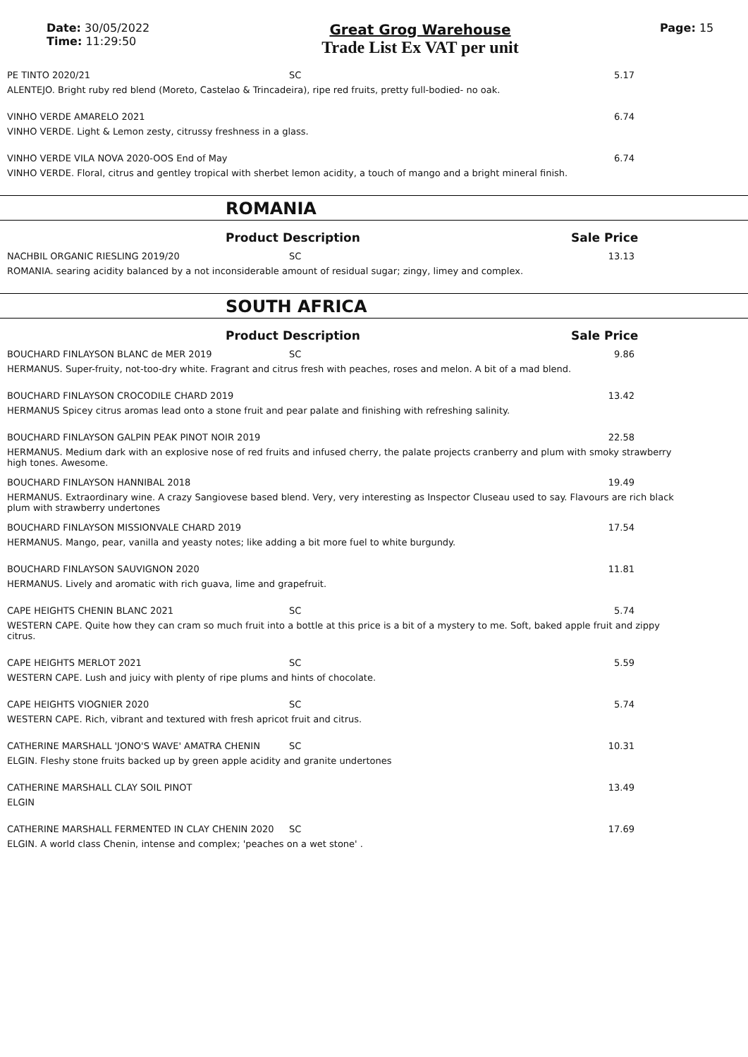Date: 30/05/2022
Time: 11:29:50
Great Grog Warehouse
Trade List Ex VAT per unit
Page: 15
PE TINTO 2020/21 SC 5.17
ALENTEJO. Bright ruby red blend (Moreto, Castelao & Trincadeira), ripe red fruits, pretty full-bodied- no oak.
VINHO VERDE AMARELO 2021 6.74
VINHO VERDE. Light & Lemon zesty, citrussy freshness in a glass.
VINHO VERDE VILA NOVA 2020-OOS End of May 6.74
VINHO VERDE. Floral, citrus and gentley tropical with sherbet lemon acidity, a touch of mango and a bright mineral finish.
ROMANIA
Product Description Sale Price
NACHBIL ORGANIC RIESLING 2019/20 SC 13.13
ROMANIA. searing acidity balanced by a not inconsiderable amount of residual sugar; zingy, limey and complex.
SOUTH AFRICA
Product Description Sale Price
BOUCHARD FINLAYSON BLANC de MER 2019 SC 9.86
HERMANUS. Super-fruity, not-too-dry white. Fragrant and citrus fresh with peaches, roses and melon. A bit of a mad blend.
BOUCHARD FINLAYSON CROCODILE CHARD 2019 13.42
HERMANUS Spicey citrus aromas lead onto a stone fruit and pear palate and finishing with refreshing salinity.
BOUCHARD FINLAYSON GALPIN PEAK PINOT NOIR 2019 22.58
HERMANUS. Medium dark with an explosive nose of red fruits and infused cherry, the palate projects cranberry and plum with smoky strawberry high tones. Awesome.
BOUCHARD FINLAYSON HANNIBAL 2018 19.49
HERMANUS. Extraordinary wine. A crazy Sangiovese based blend. Very, very interesting as Inspector Cluseau used to say. Flavours are rich black plum with strawberry undertones
BOUCHARD FINLAYSON MISSIONVALE CHARD 2019 17.54
HERMANUS. Mango, pear, vanilla and yeasty notes; like adding a bit more fuel to white burgundy.
BOUCHARD FINLAYSON SAUVIGNON 2020 11.81
HERMANUS. Lively and aromatic with rich guava, lime and grapefruit.
CAPE HEIGHTS CHENIN BLANC 2021 SC 5.74
WESTERN CAPE. Quite how they can cram so much fruit into a bottle at this price is a bit of a mystery to me. Soft, baked apple fruit and zippy citrus.
CAPE HEIGHTS MERLOT 2021 SC 5.59
WESTERN CAPE. Lush and juicy with plenty of ripe plums and hints of chocolate.
CAPE HEIGHTS VIOGNIER 2020 SC 5.74
WESTERN CAPE. Rich, vibrant and textured with fresh apricot fruit and citrus.
CATHERINE MARSHALL 'JONO'S WAVE' AMATRA CHENIN SC 10.31
ELGIN. Fleshy stone fruits backed up by green apple acidity and granite undertones
CATHERINE MARSHALL CLAY SOIL PINOT 13.49
ELGIN
CATHERINE MARSHALL FERMENTED IN CLAY CHENIN 2020 SC 17.69
ELGIN. A world class Chenin, intense and complex; 'peaches on a wet stone' .